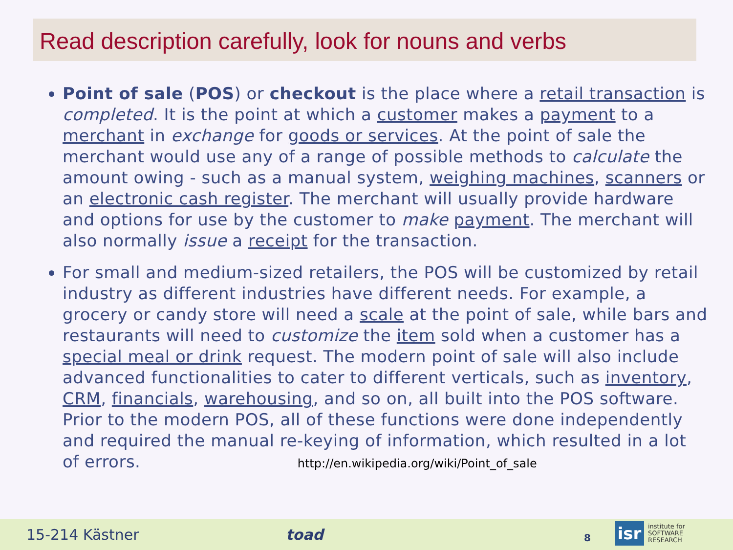Read description carefully, look for nouns and verbs
Point of sale (POS) or checkout is the place where a retail transaction is completed. It is the point at which a customer makes a payment to a merchant in exchange for goods or services. At the point of sale the merchant would use any of a range of possible methods to calculate the amount owing - such as a manual system, weighing machines, scanners or an electronic cash register. The merchant will usually provide hardware and options for use by the customer to make payment. The merchant will also normally issue a receipt for the transaction.
For small and medium-sized retailers, the POS will be customized by retail industry as different industries have different needs. For example, a grocery or candy store will need a scale at the point of sale, while bars and restaurants will need to customize the item sold when a customer has a special meal or drink request. The modern point of sale will also include advanced functionalities to cater to different verticals, such as inventory, CRM, financials, warehousing, and so on, all built into the POS software. Prior to the modern POS, all of these functions were done independently and required the manual re-keying of information, which resulted in a lot of errors. http://en.wikipedia.org/wiki/Point_of_sale
15-214 Kästner toad 8
isr
institute for
SOFTWARE
RESEARCH